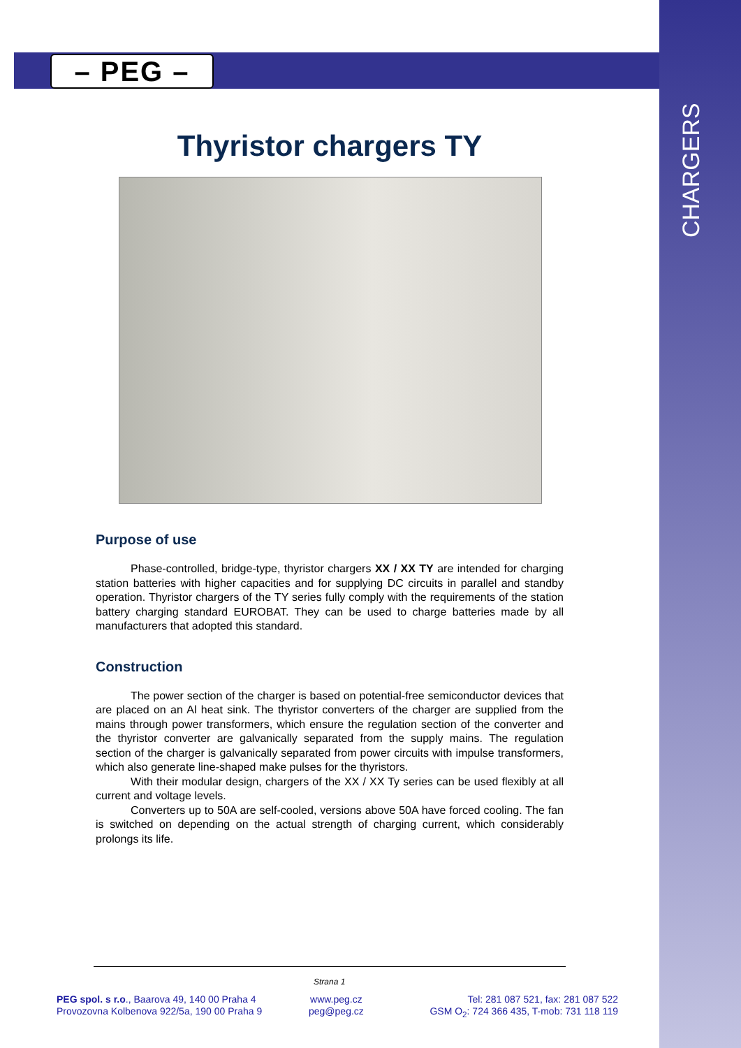– PEG –
CHARGERS
Thyristor chargers TY
Purpose of use
Phase-controlled, bridge-type, thyristor chargers XX / XX TY are intended for charging station batteries with higher capacities and for supplying DC circuits in parallel and standby operation. Thyristor chargers of the TY series fully comply with the requirements of the station battery charging standard EUROBAT. They can be used to charge batteries made by all manufacturers that adopted this standard.
Construction
The power section of the charger is based on potential-free semiconductor devices that are placed on an Al heat sink. The thyristor converters of the charger are supplied from the mains through power transformers, which ensure the regulation section of the converter and the thyristor converter are galvanically separated from the supply mains. The regulation section of the charger is galvanically separated from power circuits with impulse transformers, which also generate line-shaped make pulses for the thyristors.
With their modular design, chargers of the XX / XX Ty series can be used flexibly at all current and voltage levels.
Converters up to 50A are self-cooled, versions above 50A have forced cooling. The fan is switched on depending on the actual strength of charging current, which considerably prolongs its life.
Strana 1
PEG spol. s r.o., Baarova 49, 140 00 Praha 4
Provozovna Kolbenova 922/5a, 190 00 Praha 9
www.peg.cz
peg@peg.cz
Tel: 281 087 521, fax: 281 087 522
GSM O<sub>2</sub>: 724 366 435, T-mob: 731 118 119